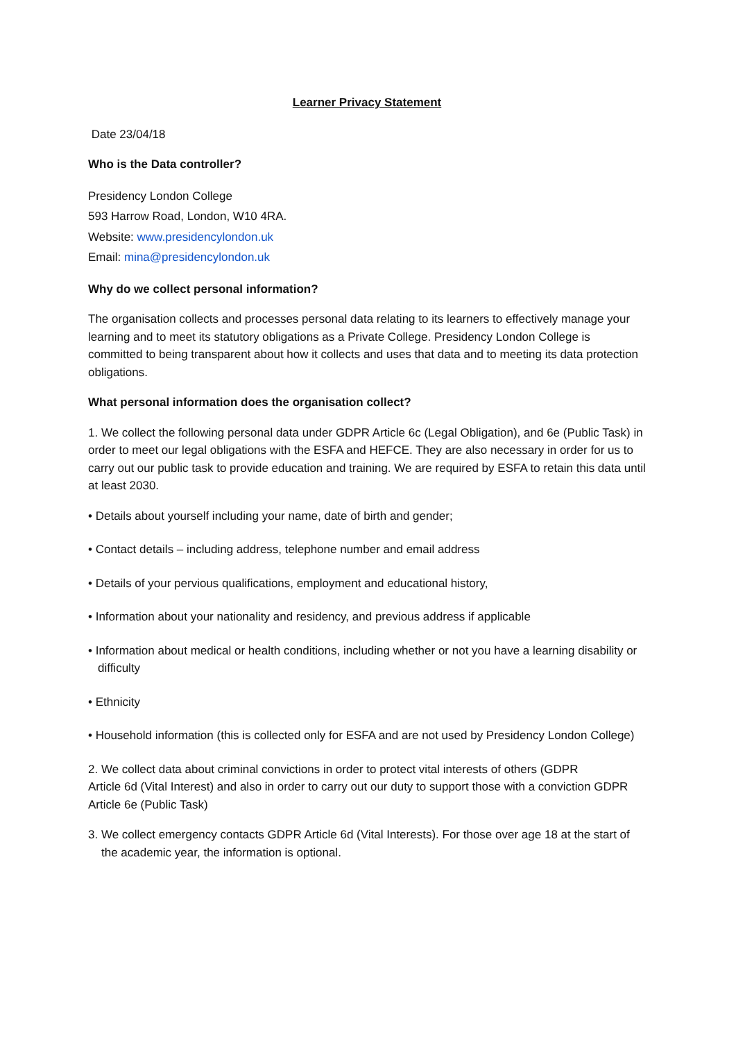Learner Privacy Statement
Date 23/04/18
Who is the Data controller?
Presidency London College
593 Harrow Road, London, W10 4RA.
Website: www.presidencylondon.uk
Email: mina@presidencylondon.uk
Why do we collect personal information?
The organisation collects and processes personal data relating to its learners to effectively manage your learning and to meet its statutory obligations as a Private College. Presidency London College is committed to being transparent about how it collects and uses that data and to meeting its data protection obligations.
What personal information does the organisation collect?
1. We collect the following personal data under GDPR Article 6c (Legal Obligation), and 6e (Public Task) in order to meet our legal obligations with the ESFA and HEFCE. They are also necessary in order for us to carry out our public task to provide education and training. We are required by ESFA to retain this data until at least 2030.
• Details about yourself including your name, date of birth and gender;
• Contact details – including address, telephone number and email address
• Details of your pervious qualifications, employment and educational history,
• Information about your nationality and residency, and previous address if applicable
• Information about medical or health conditions, including whether or not you have a learning disability or difficulty
• Ethnicity
• Household information (this is collected only for ESFA and are not used by Presidency London College)
2. We collect data about criminal convictions in order to protect vital interests of others (GDPR
Article 6d (Vital Interest) and also in order to carry out our duty to support those with a conviction GDPR Article 6e (Public Task)
3. We collect emergency contacts GDPR Article 6d (Vital Interests). For those over age 18 at the start of the academic year, the information is optional.